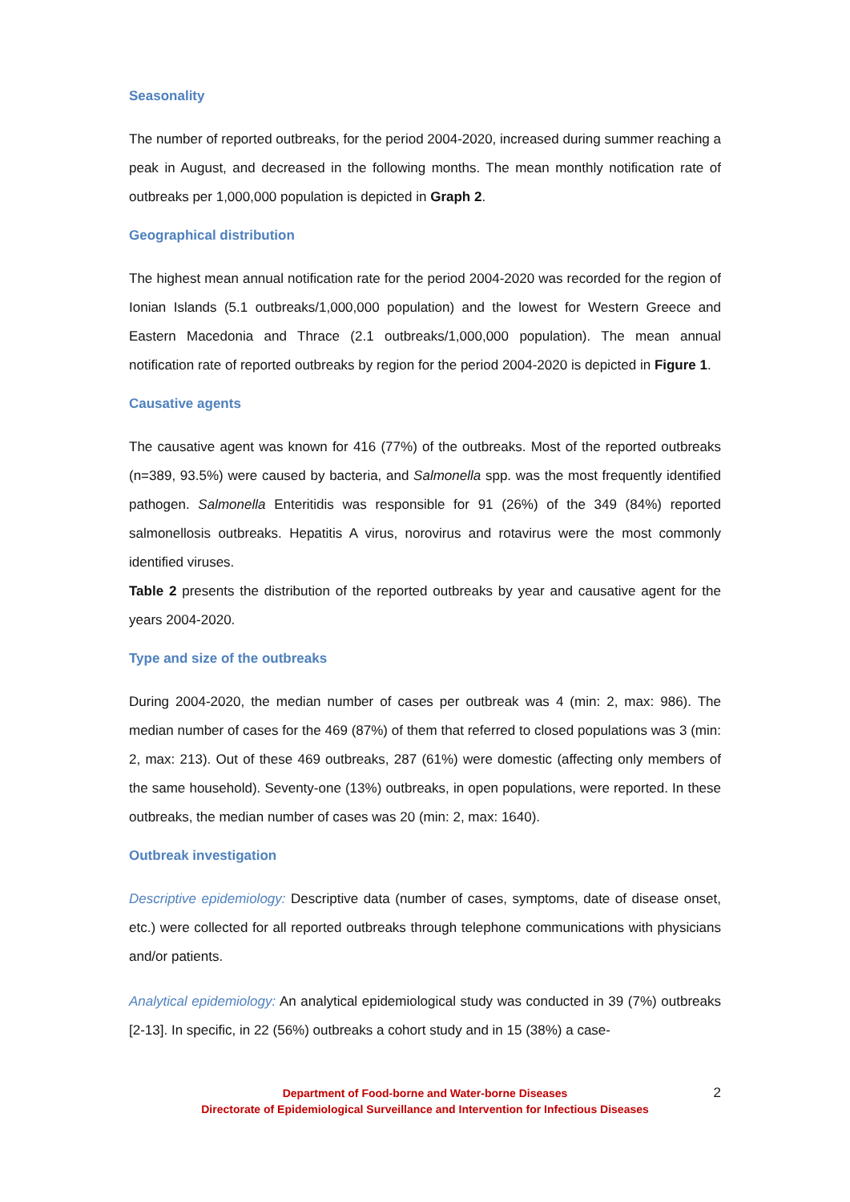Seasonality
The number of reported outbreaks, for the period 2004-2020, increased during summer reaching a peak in August, and decreased in the following months. The mean monthly notification rate of outbreaks per 1,000,000 population is depicted in Graph 2.
Geographical distribution
The highest mean annual notification rate for the period 2004-2020 was recorded for the region of Ionian Islands (5.1 outbreaks/1,000,000 population) and the lowest for Western Greece and Eastern Macedonia and Thrace (2.1 outbreaks/1,000,000 population). The mean annual notification rate of reported outbreaks by region for the period 2004-2020 is depicted in Figure 1.
Causative agents
The causative agent was known for 416 (77%) of the outbreaks. Most of the reported outbreaks (n=389, 93.5%) were caused by bacteria, and Salmonella spp. was the most frequently identified pathogen. Salmonella Enteritidis was responsible for 91 (26%) of the 349 (84%) reported salmonellosis outbreaks. Hepatitis A virus, norovirus and rotavirus were the most commonly identified viruses.
Table 2 presents the distribution of the reported outbreaks by year and causative agent for the years 2004-2020.
Type and size of the outbreaks
During 2004-2020, the median number of cases per outbreak was 4 (min: 2, max: 986). The median number of cases for the 469 (87%) of them that referred to closed populations was 3 (min: 2, max: 213). Out of these 469 outbreaks, 287 (61%) were domestic (affecting only members of the same household). Seventy-one (13%) outbreaks, in open populations, were reported. In these outbreaks, the median number of cases was 20 (min: 2, max: 1640).
Outbreak investigation
Descriptive epidemiology: Descriptive data (number of cases, symptoms, date of disease onset, etc.) were collected for all reported outbreaks through telephone communications with physicians and/or patients.
Analytical epidemiology: An analytical epidemiological study was conducted in 39 (7%) outbreaks [2-13]. In specific, in 22 (56%) outbreaks a cohort study and in 15 (38%) a case-
Department of Food-borne and Water-borne Diseases
Directorate of Epidemiological Surveillance and Intervention for Infectious Diseases
2